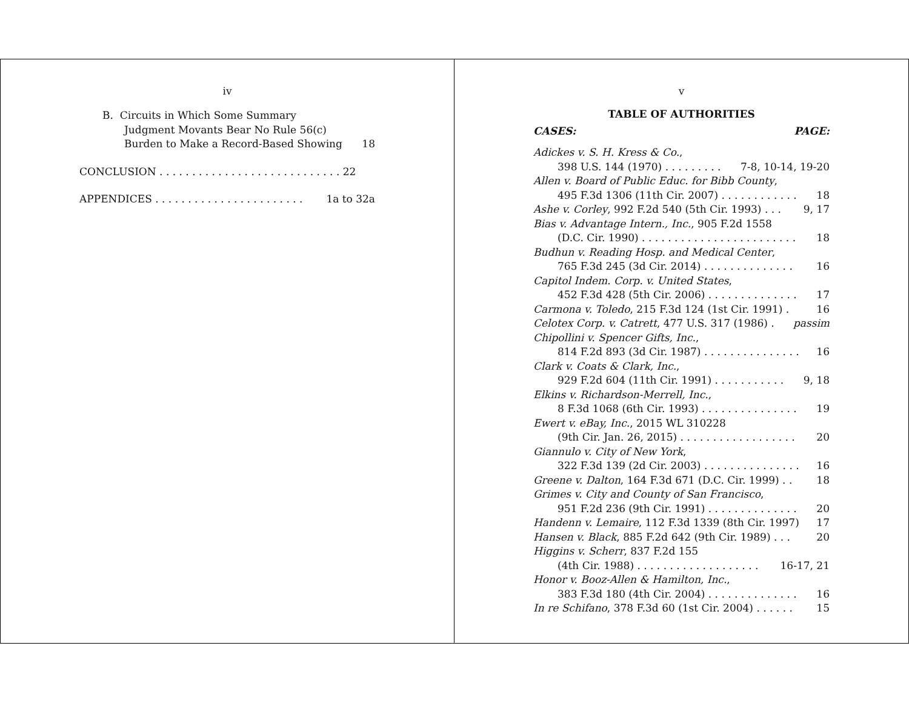iv
B. Circuits in Which Some Summary
Judgment Movants Bear No Rule 56(c)
Burden to Make a Record-Based Showing 18
CONCLUSION . . . . . . . . . . . . . . . . . . . . . . . . . . . . 22
APPENDICES . . . . . . . . . . . . . . . . . . . . . . . 1a to 32a
v
TABLE OF AUTHORITIES
CASES: PAGE:
Adickes v. S. H. Kress & Co.,
398 U.S. 144 (1970) . . . . . . . . . 7-8, 10-14, 19-20
Allen v. Board of Public Educ. for Bibb County,
495 F.3d 1306 (11th Cir. 2007) . . . . . . . . . . . . 18
Ashe v. Corley, 992 F.2d 540 (5th Cir. 1993) . . . 9, 17
Bias v. Advantage Intern., Inc., 905 F.2d 1558
(D.C. Cir. 1990) . . . . . . . . . . . . . . . . . . . . . . . . 18
Budhun v. Reading Hosp. and Medical Center,
765 F.3d 245 (3d Cir. 2014) . . . . . . . . . . . . . . 16
Capitol Indem. Corp. v. United States,
452 F.3d 428 (5th Cir. 2006) . . . . . . . . . . . . . . 17
Carmona v. Toledo, 215 F.3d 124 (1st Cir. 1991) . 16
Celotex Corp. v. Catrett, 477 U.S. 317 (1986) . passim
Chipollini v. Spencer Gifts, Inc.,
814 F.2d 893 (3d Cir. 1987) . . . . . . . . . . . . . . . 16
Clark v. Coats & Clark, Inc.,
929 F.2d 604 (11th Cir. 1991) . . . . . . . . . . . 9, 18
Elkins v. Richardson-Merrell, Inc.,
8 F.3d 1068 (6th Cir. 1993) . . . . . . . . . . . . . . . 19
Ewert v. eBay, Inc., 2015 WL 310228
(9th Cir. Jan. 26, 2015) . . . . . . . . . . . . . . . . . . 20
Giannulo v. City of New York,
322 F.3d 139 (2d Cir. 2003) . . . . . . . . . . . . . . . 16
Greene v. Dalton, 164 F.3d 671 (D.C. Cir. 1999) . . 18
Grimes v. City and County of San Francisco,
951 F.2d 236 (9th Cir. 1991) . . . . . . . . . . . . . . 20
Handenn v. Lemaire, 112 F.3d 1339 (8th Cir. 1997) 17
Hansen v. Black, 885 F.2d 642 (9th Cir. 1989) . . . 20
Higgins v. Scherr, 837 F.2d 155
(4th Cir. 1988) . . . . . . . . . . . . . . . . . . . 16-17, 21
Honor v. Booz-Allen & Hamilton, Inc.,
383 F.3d 180 (4th Cir. 2004) . . . . . . . . . . . . . . 16
In re Schifano, 378 F.3d 60 (1st Cir. 2004) . . . . . . 15